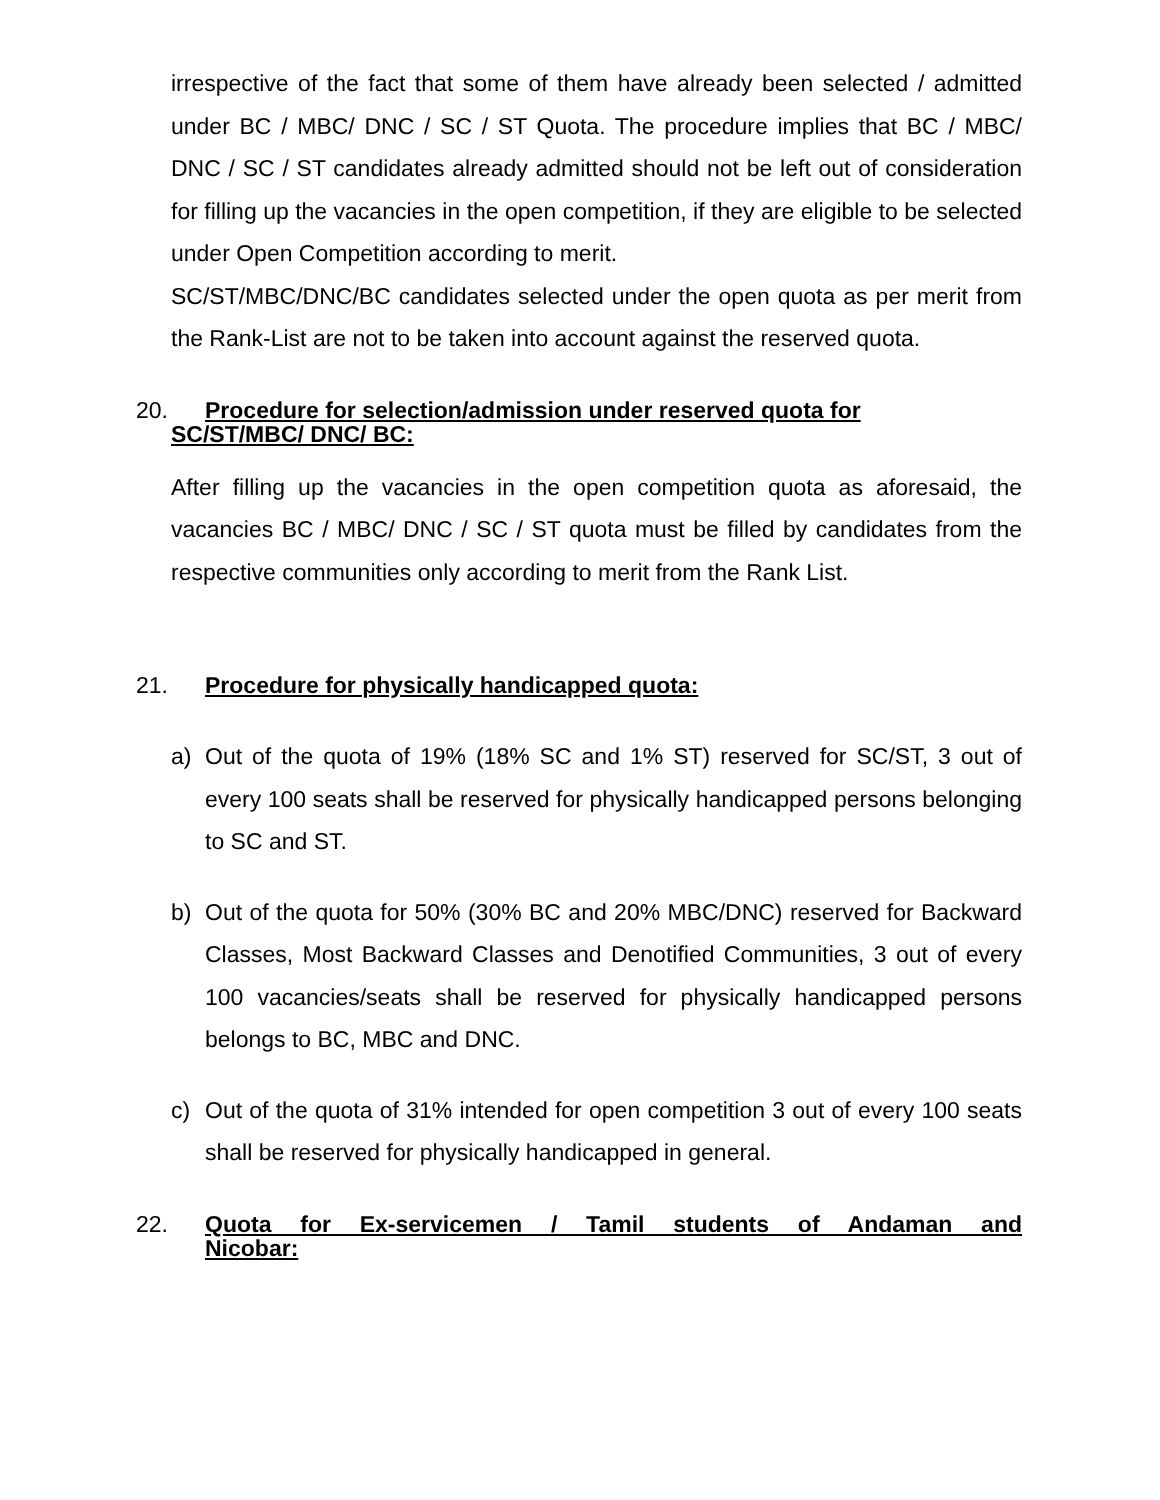irrespective of the fact that some of them have already been selected / admitted under BC / MBC/ DNC / SC / ST Quota. The procedure implies that BC / MBC/ DNC / SC / ST candidates already admitted should not be left out of consideration for filling up the vacancies in the open competition, if they are eligible to be selected under Open Competition according to merit.
SC/ST/MBC/DNC/BC candidates selected under the open quota as per merit from the Rank-List are not to be taken into account against the reserved quota.
20. Procedure for selection/admission under reserved quota for
SC/ST/MBC/ DNC/ BC:
After filling up the vacancies in the open competition quota as aforesaid, the vacancies BC / MBC/ DNC / SC / ST quota must be filled by candidates from the respective communities only according to merit from the Rank List.
21. Procedure for physically handicapped quota:
a) Out of the quota of 19% (18% SC and 1% ST) reserved for SC/ST, 3 out of every 100 seats shall be reserved for physically handicapped persons belonging to SC and ST.
b) Out of the quota for 50% (30% BC and 20% MBC/DNC) reserved for Backward Classes, Most Backward Classes and Denotified Communities, 3 out of every 100 vacancies/seats shall be reserved for physically handicapped persons belongs to BC, MBC and DNC.
c) Out of the quota of 31% intended for open competition 3 out of every 100 seats shall be reserved for physically handicapped in general.
22. Quota for Ex-servicemen / Tamil students of Andaman and
Nicobar: